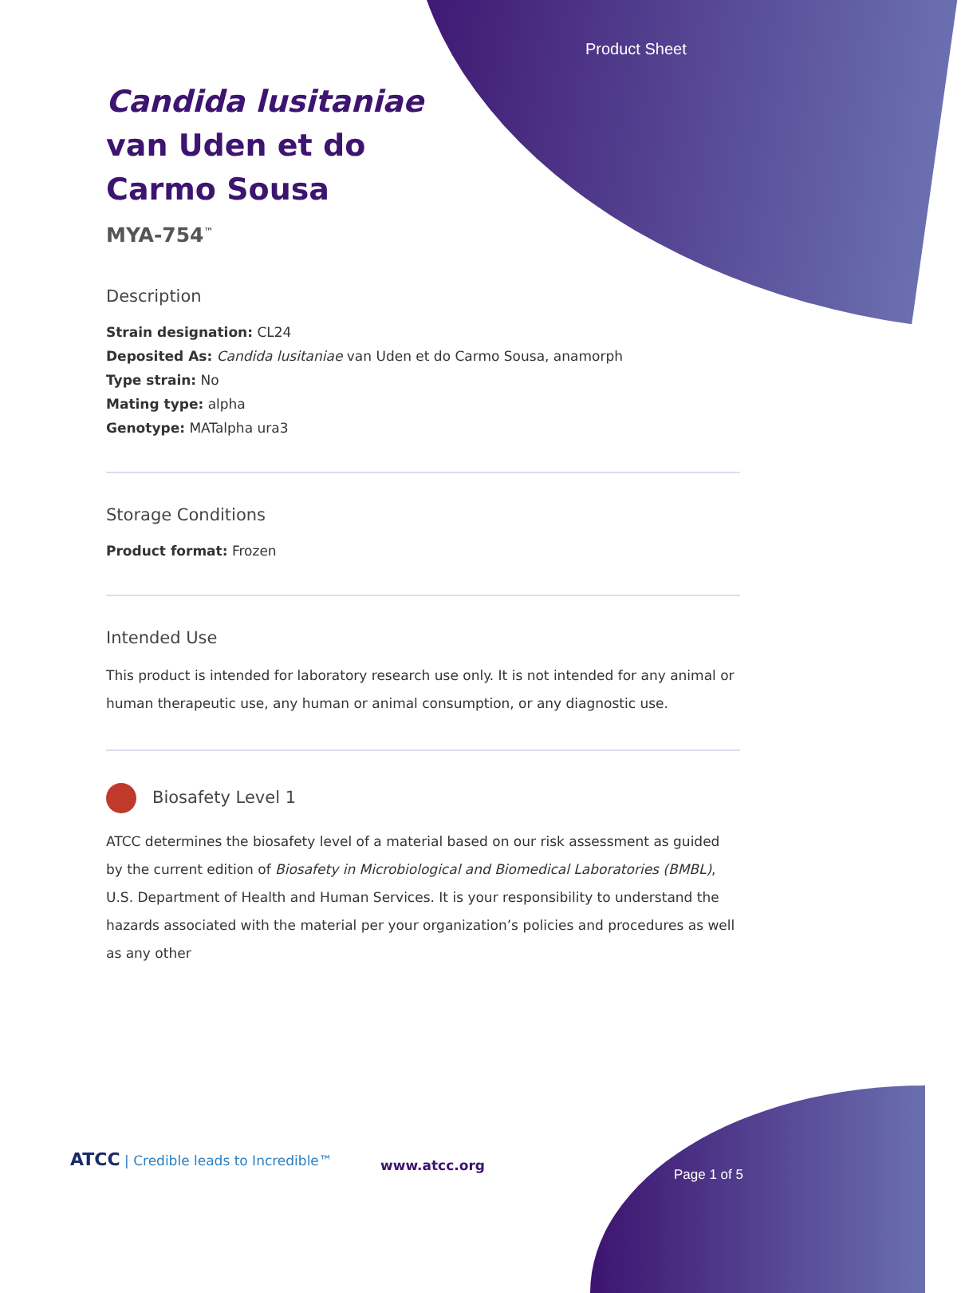Product Sheet
Candida lusitaniae van Uden et do Carmo Sousa
MYA-754<sup>™</sup>
Description
Strain designation: CL24
Deposited As: Candida lusitaniae van Uden et do Carmo Sousa, anamorph
Type strain: No
Mating type: alpha
Genotype: MATalpha ura3
Storage Conditions
Product format: Frozen
Intended Use
This product is intended for laboratory research use only. It is not intended for any animal or human therapeutic use, any human or animal consumption, or any diagnostic use.
Biosafety Level 1
ATCC determines the biosafety level of a material based on our risk assessment as guided by the current edition of Biosafety in Microbiological and Biomedical Laboratories (BMBL), U.S. Department of Health and Human Services. It is your responsibility to understand the hazards associated with the material per your organization’s policies and procedures as well as any other
ATCC | Credible leads to Incredible™
www.atcc.org
Page 1 of 5